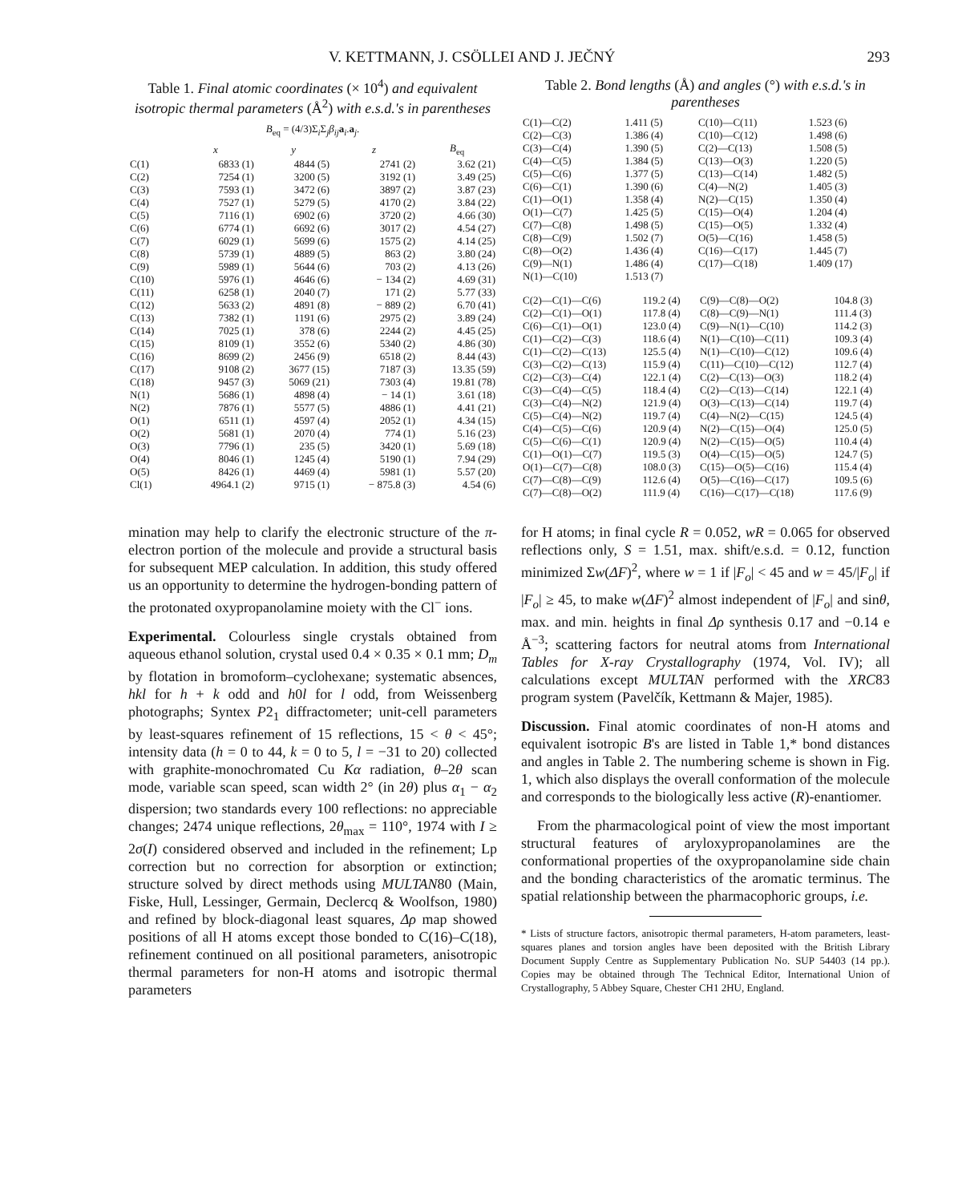V. KETTMANN, J. CSÖLLEI AND J. JEČNÝ 293
Table 1. Final atomic coordinates (× 10<sup>4</sup>) and equivalent isotropic thermal parameters (Å<sup>2</sup>) with e.s.d.'s in parentheses
B<sub>eq</sub> = (4/3)Σ<sub>i</sub>Σ<sub>j</sub>β<sub>ij</sub> a<sub>i</sub>.a<sub>j</sub>.
| | x | y | z | B<sub>eq</sub> |
| --- | --- | --- | --- | --- |
| C(1) | 6833 (1) | 4844 (5) | 2741 (2) | 3.62 (21) |
| C(2) | 7254 (1) | 3200 (5) | 3192 (1) | 3.49 (25) |
| C(3) | 7593 (1) | 3472 (6) | 3897 (2) | 3.87 (23) |
| C(4) | 7527 (1) | 5279 (5) | 4170 (2) | 3.84 (22) |
| C(5) | 7116 (1) | 6902 (6) | 3720 (2) | 4.66 (30) |
| C(6) | 6774 (1) | 6692 (6) | 3017 (2) | 4.54 (27) |
| C(7) | 6029 (1) | 5699 (6) | 1575 (2) | 4.14 (25) |
| C(8) | 5739 (1) | 4889 (5) | 863 (2) | 3.80 (24) |
| C(9) | 5989 (1) | 5644 (6) | 703 (2) | 4.13 (26) |
| C(10) | 5976 (1) | 4646 (6) | − 134 (2) | 4.69 (31) |
| C(11) | 6258 (1) | 2040 (7) | 171 (2) | 5.77 (33) |
| C(12) | 5633 (2) | 4891 (8) | − 889 (2) | 6.70 (41) |
| C(13) | 7382 (1) | 1191 (6) | 2975 (2) | 3.89 (24) |
| C(14) | 7025 (1) | 378 (6) | 2244 (2) | 4.45 (25) |
| C(15) | 8109 (1) | 3552 (6) | 5340 (2) | 4.86 (30) |
| C(16) | 8699 (2) | 2456 (9) | 6518 (2) | 8.44 (43) |
| C(17) | 9108 (2) | 3677 (15) | 7187 (3) | 13.35 (59) |
| C(18) | 9457 (3) | 5069 (21) | 7303 (4) | 19.81 (78) |
| N(1) | 5686 (1) | 4898 (4) | − 14 (1) | 3.61 (18) |
| N(2) | 7876 (1) | 5577 (5) | 4886 (1) | 4.41 (21) |
| O(1) | 6511 (1) | 4597 (4) | 2052 (1) | 4.34 (15) |
| O(2) | 5681 (1) | 2070 (4) | 774 (1) | 5.16 (23) |
| O(3) | 7796 (1) | 235 (5) | 3420 (1) | 5.69 (18) |
| O(4) | 8046 (1) | 1245 (4) | 5190 (1) | 7.94 (29) |
| O(5) | 8426 (1) | 4469 (4) | 5981 (1) | 5.57 (20) |
| Cl(1) | 4964.1 (2) | 9715 (1) | − 875.8 (3) | 4.54 (6) |
Table 2. Bond lengths (Å) and angles (°) with e.s.d.'s in parentheses
| C(1)—C(2) | 1.411 (5) | C(10)—C(11) | 1.523 (6) |
| C(2)—C(3) | 1.386 (4) | C(10)—C(12) | 1.498 (6) |
| C(3)—C(4) | 1.390 (5) | C(2)—C(13) | 1.508 (5) |
| C(4)—C(5) | 1.384 (5) | C(13)—O(3) | 1.220 (5) |
| C(5)—C(6) | 1.377 (5) | C(13)—C(14) | 1.482 (5) |
| C(6)—C(1) | 1.390 (6) | C(4)—N(2) | 1.405 (3) |
| C(1)—O(1) | 1.358 (4) | N(2)—C(15) | 1.350 (4) |
| O(1)—C(7) | 1.425 (5) | C(15)—O(4) | 1.204 (4) |
| C(7)—C(8) | 1.498 (5) | C(15)—O(5) | 1.332 (4) |
| C(8)—C(9) | 1.502 (7) | O(5)—C(16) | 1.458 (5) |
| C(8)—O(2) | 1.436 (4) | C(16)—C(17) | 1.445 (7) |
| C(9)—N(1) | 1.486 (4) | C(17)—C(18) | 1.409 (17) |
| N(1)—C(10) | 1.513 (7) | | |
| C(2)—C(1)—C(6) | 119.2 (4) | C(9)—C(8)—O(2) | 104.8 (3) |
| C(2)—C(1)—O(1) | 117.8 (4) | C(8)—C(9)—N(1) | 111.4 (3) |
| C(6)—C(1)—O(1) | 123.0 (4) | C(9)—N(1)—C(10) | 114.2 (3) |
| C(1)—C(2)—C(3) | 118.6 (4) | N(1)—C(10)—C(11) | 109.3 (4) |
| C(1)—C(2)—C(13) | 125.5 (4) | N(1)—C(10)—C(12) | 109.6 (4) |
| C(3)—C(2)—C(13) | 115.9 (4) | C(11)—C(10)—C(12) | 112.7 (4) |
| C(2)—C(3)—C(4) | 122.1 (4) | C(2)—C(13)—O(3) | 118.2 (4) |
| C(3)—C(4)—C(5) | 118.4 (4) | C(2)—C(13)—C(14) | 122.1 (4) |
| C(3)—C(4)—N(2) | 121.9 (4) | O(3)—C(13)—C(14) | 119.7 (4) |
| C(5)—C(4)—N(2) | 119.7 (4) | C(4)—N(2)—C(15) | 124.5 (4) |
| C(4)—C(5)—C(6) | 120.9 (4) | N(2)—C(15)—O(4) | 125.0 (5) |
| C(5)—C(6)—C(1) | 120.9 (4) | N(2)—C(15)—O(5) | 110.4 (4) |
| C(1)—O(1)—C(7) | 119.5 (3) | O(4)—C(15)—O(5) | 124.7 (5) |
| O(1)—C(7)—C(8) | 108.0 (3) | C(15)—O(5)—C(16) | 115.4 (4) |
| C(7)—C(8)—C(9) | 112.6 (4) | O(5)—C(16)—C(17) | 109.5 (6) |
| C(7)—C(8)—O(2) | 111.9 (4) | C(16)—C(17)—C(18) | 117.6 (9) |
mination may help to clarify the electronic structure of the π-electron portion of the molecule and provide a structural basis for subsequent MEP calculation. In addition, this study offered us an opportunity to determine the hydrogen-bonding pattern of the protonated oxypropanolamine moiety with the Cl<sup>−</sup> ions.
Experimental. Colourless single crystals obtained from aqueous ethanol solution, crystal used 0.4 × 0.35 × 0.1 mm; D<sub>m</sub> by flotation in bromoform–cyclohexane; systematic absences, hkl for h + k odd and h0l for l odd, from Weissenberg photographs; Syntex P2<sub>1</sub> diffractometer; unit-cell parameters by least-squares refinement of 15 reflections, 15 < θ < 45°; intensity data (h = 0 to 44, k = 0 to 5, l = −31 to 20) collected with graphite-monochromated Cu Kα radiation, θ–2θ scan mode, variable scan speed, scan width 2° (in 2θ) plus α<sub>1</sub> − α<sub>2</sub> dispersion; two standards every 100 reflections: no appreciable changes; 2474 unique reflections, 2θ<sub>max</sub> = 110°, 1974 with I ≥ 2σ(I) considered observed and included in the refinement; Lp correction but no correction for absorption or extinction; structure solved by direct methods using MULTAN80 (Main, Fiske, Hull, Lessinger, Germain, Declercq & Woolfson, 1980) and refined by block-diagonal least squares, Δρ map showed positions of all H atoms except those bonded to C(16)–C(18), refinement continued on all positional parameters, anisotropic thermal parameters for non-H atoms and isotropic thermal parameters
for H atoms; in final cycle R = 0.052, wR = 0.065 for observed reflections only, S = 1.51, max. shift/e.s.d. = 0.12, function minimized Σw(ΔF)<sup>2</sup>, where w = 1 if |F<sub>o</sub>| < 45 and w = 45/|F<sub>o</sub>| if |F<sub>o</sub>| ≥ 45, to make w(ΔF)<sup>2</sup> almost independent of |F<sub>o</sub>| and sinθ, max. and min. heights in final Δρ synthesis 0.17 and −0.14 e Å<sup>−3</sup>; scattering factors for neutral atoms from International Tables for X-ray Crystallography (1974, Vol. IV); all calculations except MULTAN performed with the XRC83 program system (Pavelčík, Kettmann & Majer, 1985).
Discussion. Final atomic coordinates of non-H atoms and equivalent isotropic B's are listed in Table 1,* bond distances and angles in Table 2. The numbering scheme is shown in Fig. 1, which also displays the overall conformation of the molecule and corresponds to the biologically less active (R)-enantiomer.
From the pharmacological point of view the most important structural features of aryloxypropanolamines are the conformational properties of the oxypropanolamine side chain and the bonding characteristics of the aromatic terminus. The spatial relationship between the pharmacophoric groups, i.e.
* Lists of structure factors, anisotropic thermal parameters, H-atom parameters, least-squares planes and torsion angles have been deposited with the British Library Document Supply Centre as Supplementary Publication No. SUP 54403 (14 pp.). Copies may be obtained through The Technical Editor, International Union of Crystallography, 5 Abbey Square, Chester CH1 2HU, England.